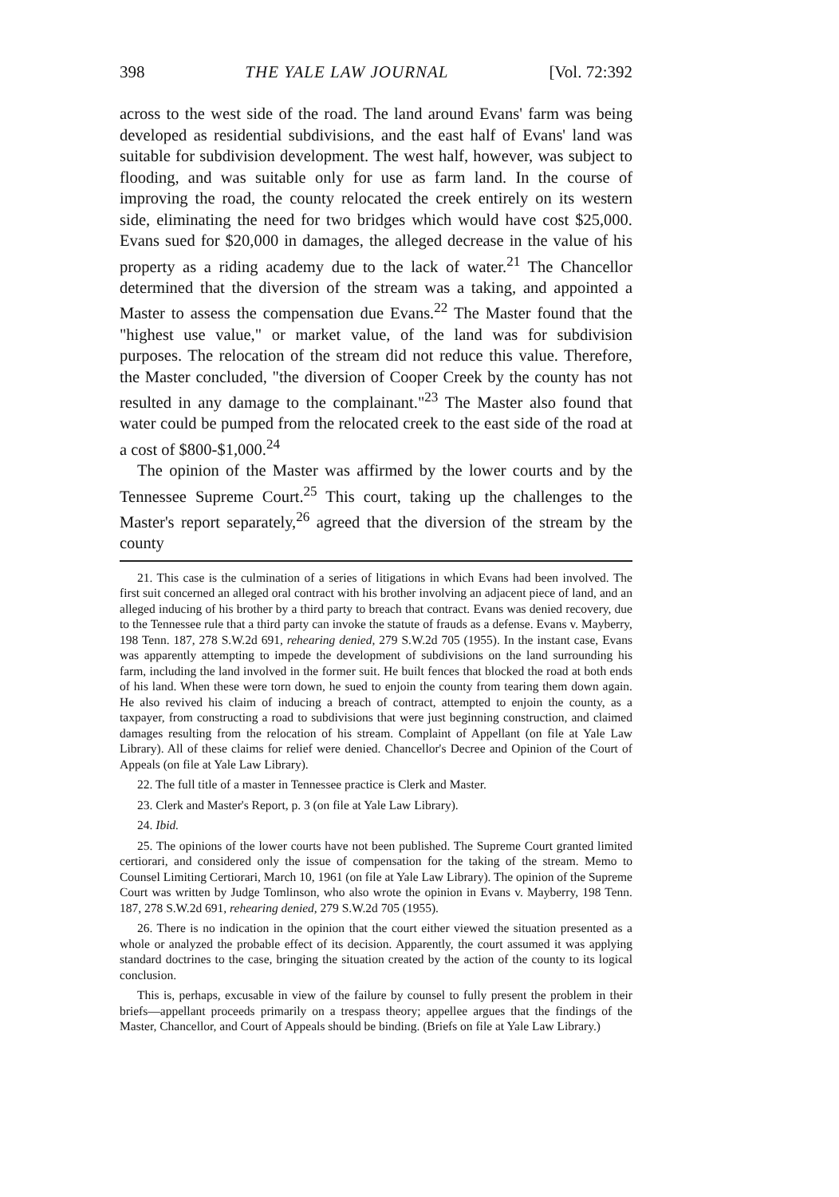398 THE YALE LAW JOURNAL [Vol. 72:392
across to the west side of the road. The land around Evans' farm was being developed as residential subdivisions, and the east half of Evans' land was suitable for subdivision development. The west half, however, was subject to flooding, and was suitable only for use as farm land. In the course of improving the road, the county relocated the creek entirely on its western side, eliminating the need for two bridges which would have cost $25,000. Evans sued for $20,000 in damages, the alleged decrease in the value of his property as a riding academy due to the lack of water.<sup>21</sup> The Chancellor determined that the diversion of the stream was a taking, and appointed a Master to assess the compensation due Evans.<sup>22</sup> The Master found that the "highest use value," or market value, of the land was for subdivision purposes. The relocation of the stream did not reduce this value. Therefore, the Master concluded, "the diversion of Cooper Creek by the county has not resulted in any damage to the complainant."<sup>23</sup> The Master also found that water could be pumped from the relocated creek to the east side of the road at a cost of $800-$1,000.<sup>24</sup>
The opinion of the Master was affirmed by the lower courts and by the Tennessee Supreme Court.<sup>25</sup> This court, taking up the challenges to the Master's report separately,<sup>26</sup> agreed that the diversion of the stream by the county
21. This case is the culmination of a series of litigations in which Evans had been involved. The first suit concerned an alleged oral contract with his brother involving an adjacent piece of land, and an alleged inducing of his brother by a third party to breach that contract. Evans was denied recovery, due to the Tennessee rule that a third party can invoke the statute of frauds as a defense. Evans v. Mayberry, 198 Tenn. 187, 278 S.W.2d 691, rehearing denied, 279 S.W.2d 705 (1955). In the instant case, Evans was apparently attempting to impede the development of subdivisions on the land surrounding his farm, including the land involved in the former suit. He built fences that blocked the road at both ends of his land. When these were torn down, he sued to enjoin the county from tearing them down again. He also revived his claim of inducing a breach of contract, attempted to enjoin the county, as a taxpayer, from constructing a road to subdivisions that were just beginning construction, and claimed damages resulting from the relocation of his stream. Complaint of Appellant (on file at Yale Law Library). All of these claims for relief were denied. Chancellor's Decree and Opinion of the Court of Appeals (on file at Yale Law Library).
22. The full title of a master in Tennessee practice is Clerk and Master.
23. Clerk and Master's Report, p. 3 (on file at Yale Law Library).
24. Ibid.
25. The opinions of the lower courts have not been published. The Supreme Court granted limited certiorari, and considered only the issue of compensation for the taking of the stream. Memo to Counsel Limiting Certiorari, March 10, 1961 (on file at Yale Law Library). The opinion of the Supreme Court was written by Judge Tomlinson, who also wrote the opinion in Evans v. Mayberry, 198 Tenn. 187, 278 S.W.2d 691, rehearing denied, 279 S.W.2d 705 (1955).
26. There is no indication in the opinion that the court either viewed the situation presented as a whole or analyzed the probable effect of its decision. Apparently, the court assumed it was applying standard doctrines to the case, bringing the situation created by the action of the county to its logical conclusion.
This is, perhaps, excusable in view of the failure by counsel to fully present the problem in their briefs—appellant proceeds primarily on a trespass theory; appellee argues that the findings of the Master, Chancellor, and Court of Appeals should be binding. (Briefs on file at Yale Law Library.)